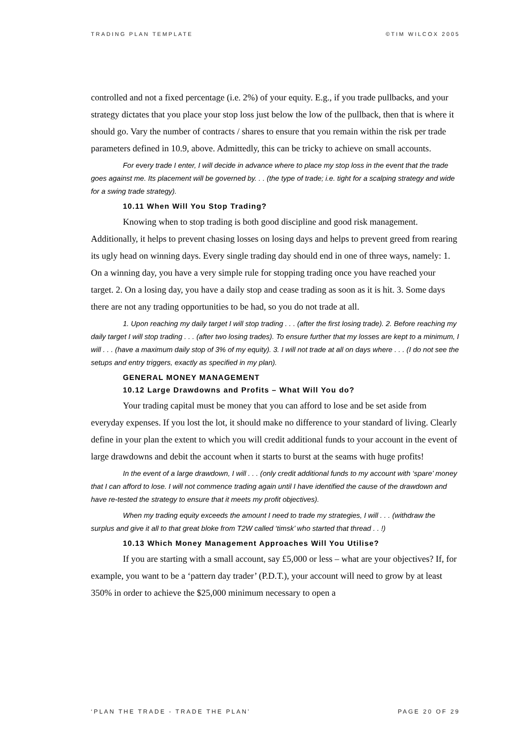TRADING PLAN TEMPLATE ©TIM WILCOX 2005
controlled and not a fixed percentage (i.e. 2%) of your equity. E.g., if you trade pullbacks, and your strategy dictates that you place your stop loss just below the low of the pullback, then that is where it should go. Vary the number of contracts / shares to ensure that you remain within the risk per trade parameters defined in 10.9, above. Admittedly, this can be tricky to achieve on small accounts.
For every trade I enter, I will decide in advance where to place my stop loss in the event that the trade goes against me. Its placement will be governed by. . . (the type of trade; i.e. tight for a scalping strategy and wide for a swing trade strategy).
10.11 When Will You Stop Trading?
Knowing when to stop trading is both good discipline and good risk management. Additionally, it helps to prevent chasing losses on losing days and helps to prevent greed from rearing its ugly head on winning days. Every single trading day should end in one of three ways, namely: 1. On a winning day, you have a very simple rule for stopping trading once you have reached your target. 2. On a losing day, you have a daily stop and cease trading as soon as it is hit. 3. Some days there are not any trading opportunities to be had, so you do not trade at all.
1. Upon reaching my daily target I will stop trading . . . (after the first losing trade). 2. Before reaching my daily target I will stop trading . . . (after two losing trades). To ensure further that my losses are kept to a minimum, I will . . . (have a maximum daily stop of 3% of my equity). 3. I will not trade at all on days where . . . (I do not see the setups and entry triggers, exactly as specified in my plan).
GENERAL MONEY MANAGEMENT
10.12 Large Drawdowns and Profits – What Will You do?
Your trading capital must be money that you can afford to lose and be set aside from everyday expenses. If you lost the lot, it should make no difference to your standard of living. Clearly define in your plan the extent to which you will credit additional funds to your account in the event of large drawdowns and debit the account when it starts to burst at the seams with huge profits!
In the event of a large drawdown, I will . . . (only credit additional funds to my account with ‘spare’ money that I can afford to lose. I will not commence trading again until I have identified the cause of the drawdown and have re-tested the strategy to ensure that it meets my profit objectives).
When my trading equity exceeds the amount I need to trade my strategies, I will . . . (withdraw the surplus and give it all to that great bloke from T2W called ‘timsk’ who started that thread . . !)
10.13 Which Money Management Approaches Will You Utilise?
If you are starting with a small account, say £5,000 or less – what are your objectives? If, for example, you want to be a ‘pattern day trader’ (P.D.T.), your account will need to grow by at least 350% in order to achieve the $25,000 minimum necessary to open a
‘PLAN THE TRADE - TRADE THE PLAN’ PAGE 20 OF 29